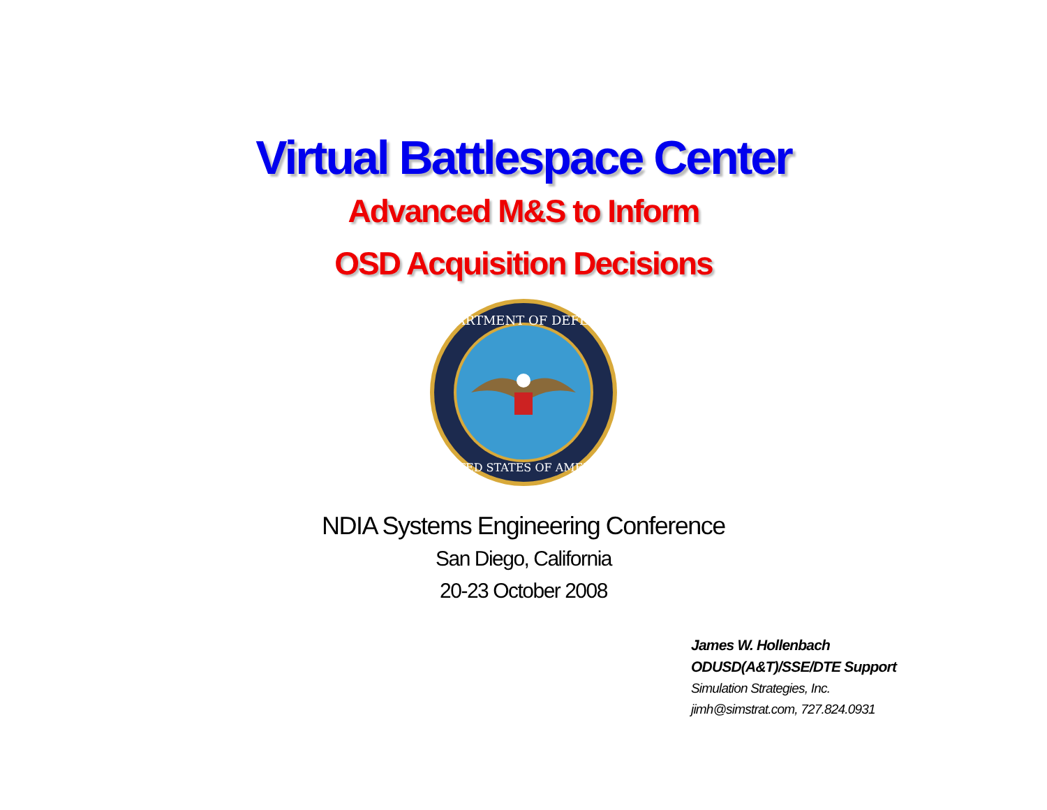Virtual Battlespace Center
Advanced M&S to Inform
OSD Acquisition Decisions
DEPARTMENT OF DEFENSE
UNITED STATES OF AMERICA
NDIA Systems Engineering Conference
San Diego, California
20-23 October 2008
James W. Hollenbach
ODUSD(A&T)/SSE/DTE Support
Simulation Strategies, Inc.
jimh@simstrat.com, 727.824.0931